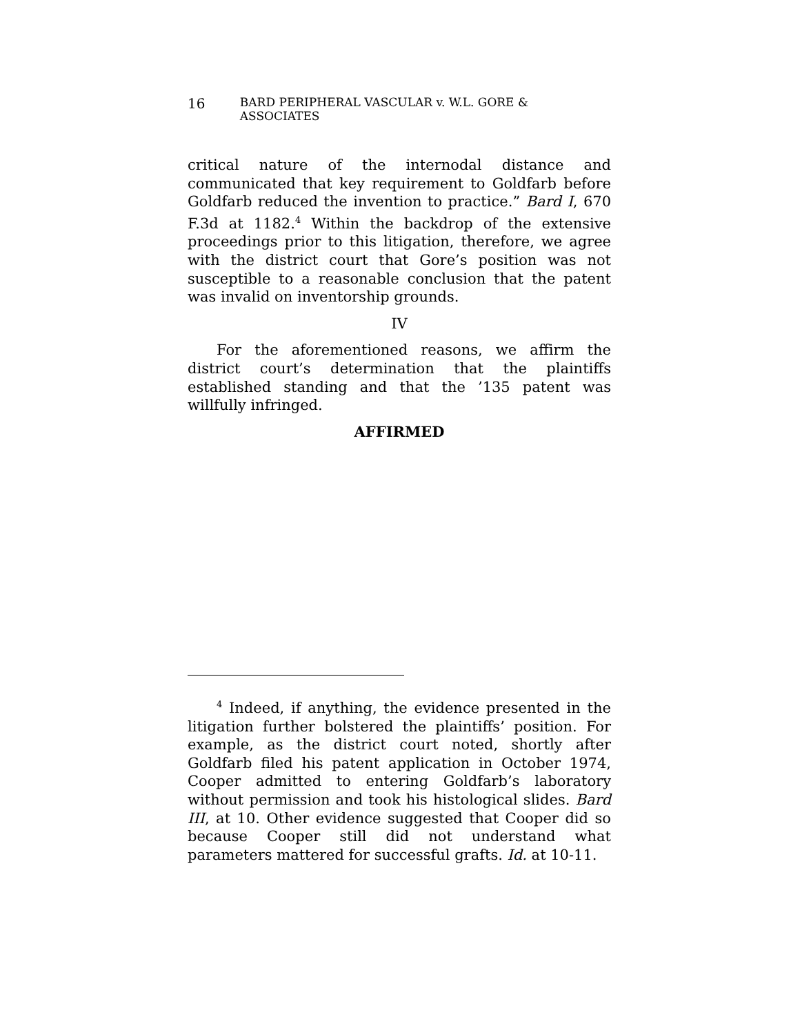16 BARD PERIPHERAL VASCULAR v. W.L. GORE & ASSOCIATES
critical nature of the internodal distance and communicated that key requirement to Goldfarb before Goldfarb reduced the invention to practice.” Bard I, 670 F.3d at 1182.<sup>4</sup> Within the backdrop of the extensive proceedings prior to this litigation, therefore, we agree with the district court that Gore’s position was not susceptible to a reasonable conclusion that the patent was invalid on inventorship grounds.
IV
For the aforementioned reasons, we affirm the district court’s determination that the plaintiffs established standing and that the ’135 patent was willfully infringed.
AFFIRMED
<sup>4</sup> Indeed, if anything, the evidence presented in the litigation further bolstered the plaintiffs’ position. For example, as the district court noted, shortly after Goldfarb filed his patent application in October 1974, Cooper admitted to entering Goldfarb’s laboratory without permission and took his histological slides. Bard III, at 10. Other evidence suggested that Cooper did so because Cooper still did not understand what parameters mattered for successful grafts. Id. at 10-11.